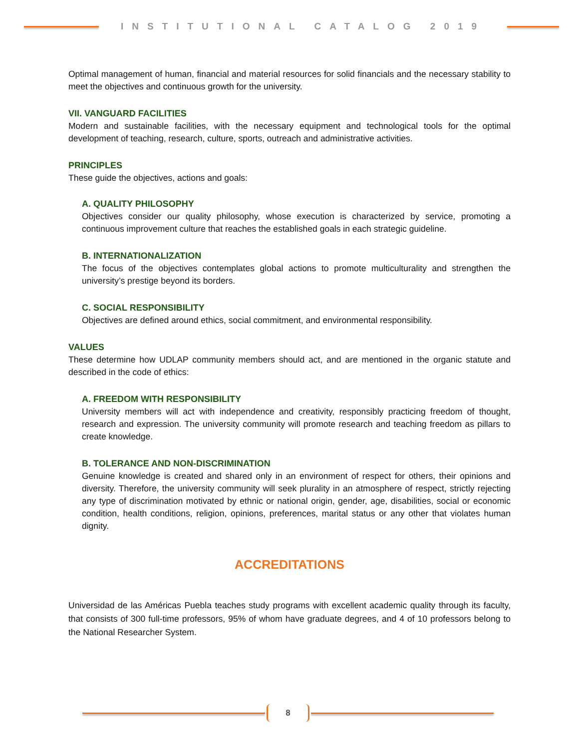INSTITUTIONAL CATALOG 2019
Optimal management of human, financial and material resources for solid financials and the necessary stability to meet the objectives and continuous growth for the university.
VII. VANGUARD FACILITIES
Modern and sustainable facilities, with the necessary equipment and technological tools for the optimal development of teaching, research, culture, sports, outreach and administrative activities.
PRINCIPLES
These guide the objectives, actions and goals:
A. QUALITY PHILOSOPHY
Objectives consider our quality philosophy, whose execution is characterized by service, promoting a continuous improvement culture that reaches the established goals in each strategic guideline.
B. INTERNATIONALIZATION
The focus of the objectives contemplates global actions to promote multiculturality and strengthen the university’s prestige beyond its borders.
C. SOCIAL RESPONSIBILITY
Objectives are defined around ethics, social commitment, and environmental responsibility.
VALUES
These determine how UDLAP community members should act, and are mentioned in the organic statute and described in the code of ethics:
A. FREEDOM WITH RESPONSIBILITY
University members will act with independence and creativity, responsibly practicing freedom of thought, research and expression. The university community will promote research and teaching freedom as pillars to create knowledge.
B. TOLERANCE AND NON-DISCRIMINATION
Genuine knowledge is created and shared only in an environment of respect for others, their opinions and diversity. Therefore, the university community will seek plurality in an atmosphere of respect, strictly rejecting any type of discrimination motivated by ethnic or national origin, gender, age, disabilities, social or economic condition, health conditions, religion, opinions, preferences, marital status or any other that violates human dignity.
ACCREDITATIONS
Universidad de las Américas Puebla teaches study programs with excellent academic quality through its faculty, that consists of 300 full-time professors, 95% of whom have graduate degrees, and 4 of 10 professors belong to the National Researcher System.
8